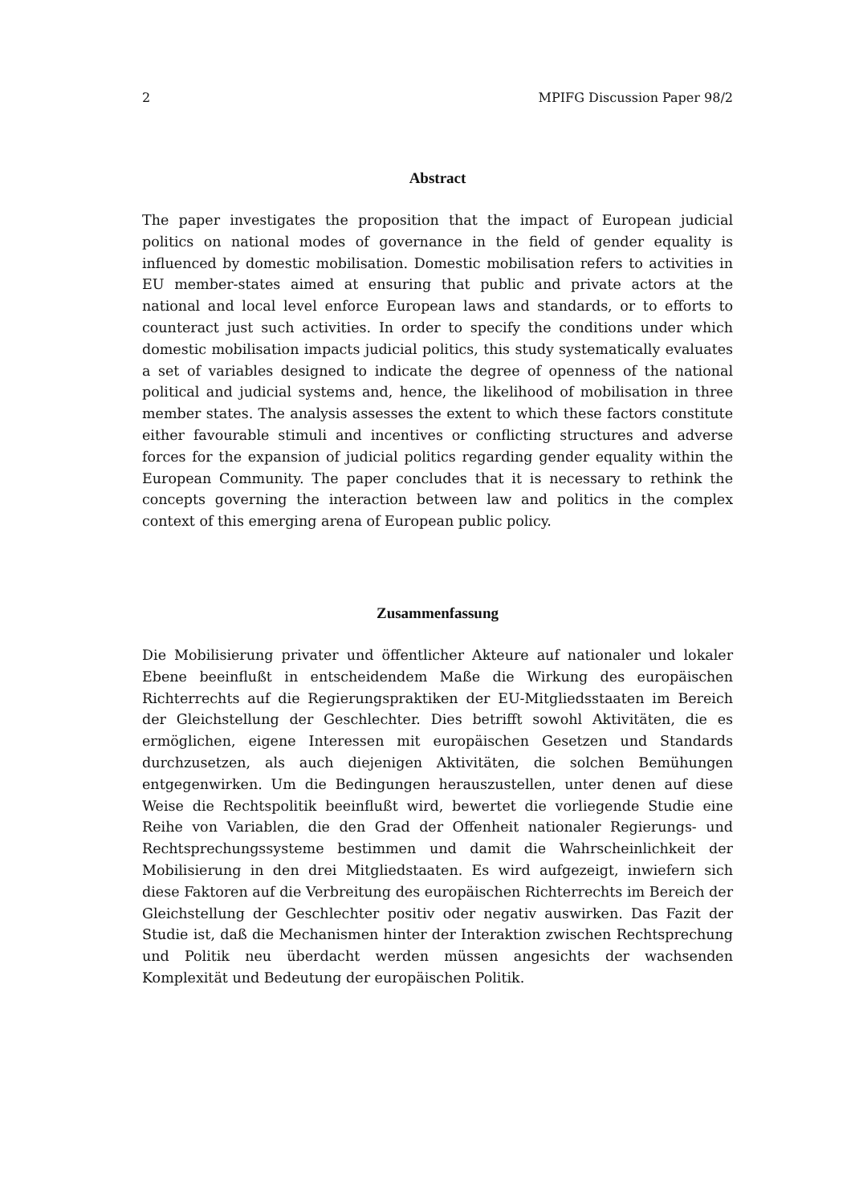2 MPIFG Discussion Paper 98/2
Abstract
The paper investigates the proposition that the impact of European judicial politics on national modes of governance in the field of gender equality is influenced by domestic mobilisation. Domestic mobilisation refers to activities in EU member-states aimed at ensuring that public and private actors at the national and local level enforce European laws and standards, or to efforts to counteract just such activities. In order to specify the conditions under which domestic mobilisation impacts judicial politics, this study systematically evaluates a set of variables designed to indicate the degree of openness of the national political and judicial systems and, hence, the likelihood of mobilisation in three member states. The analysis assesses the extent to which these factors constitute either favourable stimuli and incentives or conflicting structures and adverse forces for the expansion of judicial politics regarding gender equality within the European Community. The paper concludes that it is necessary to rethink the concepts governing the interaction between law and politics in the complex context of this emerging arena of European public policy.
Zusammenfassung
Die Mobilisierung privater und öffentlicher Akteure auf nationaler und lokaler Ebene beeinflußt in entscheidendem Maße die Wirkung des europäischen Richterrechts auf die Regierungspraktiken der EU-Mitgliedsstaaten im Bereich der Gleichstellung der Geschlechter. Dies betrifft sowohl Aktivitäten, die es ermöglichen, eigene Interessen mit europäischen Gesetzen und Standards durchzusetzen, als auch diejenigen Aktivitäten, die solchen Bemühungen entgegenwirken. Um die Bedingungen herauszustellen, unter denen auf diese Weise die Rechtspolitik beeinflußt wird, bewertet die vorliegende Studie eine Reihe von Variablen, die den Grad der Offenheit nationaler Regierungs- und Rechtsprechungssysteme bestimmen und damit die Wahrscheinlichkeit der Mobilisierung in den drei Mitgliedstaaten. Es wird aufgezeigt, inwiefern sich diese Faktoren auf die Verbreitung des europäischen Richterrechts im Bereich der Gleichstellung der Geschlechter positiv oder negativ auswirken. Das Fazit der Studie ist, daß die Mechanismen hinter der Interaktion zwischen Rechtsprechung und Politik neu überdacht werden müssen angesichts der wachsenden Komplexität und Bedeutung der europäischen Politik.